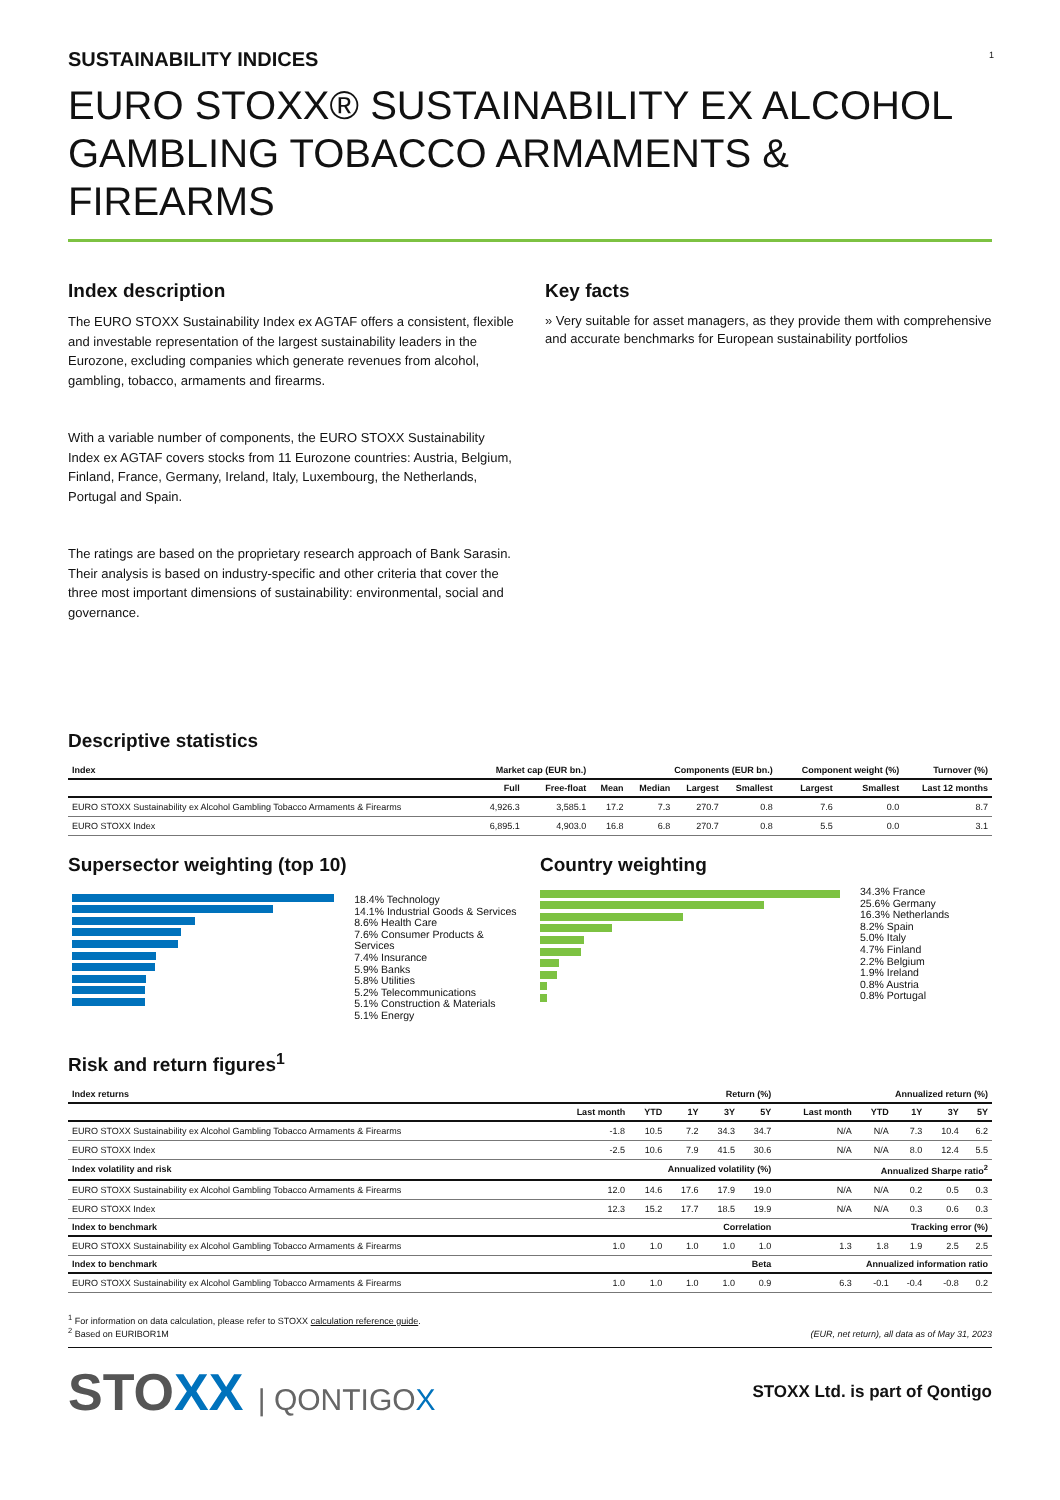1
SUSTAINABILITY INDICES
EURO STOXX® SUSTAINABILITY EX ALCOHOL GAMBLING TOBACCO ARMAMENTS & FIREARMS
Index description
The EURO STOXX Sustainability Index ex AGTAF offers a consistent, flexible and investable representation of the largest sustainability leaders in the Eurozone, excluding companies which generate revenues from alcohol, gambling, tobacco, armaments and firearms.
With a variable number of components, the EURO STOXX Sustainability Index ex AGTAF covers stocks from 11 Eurozone countries: Austria, Belgium, Finland, France, Germany, Ireland, Italy, Luxembourg, the Netherlands, Portugal and Spain.
The ratings are based on the proprietary research approach of Bank Sarasin. Their analysis is based on industry-specific and other criteria that cover the three most important dimensions of sustainability: environmental, social and governance.
Key facts
» Very suitable for asset managers, as they provide them with comprehensive and accurate benchmarks for European sustainability portfolios
Descriptive statistics
| Index | Market cap (EUR bn.) | | Components (EUR bn.) | | | | Component weight (%) | | Turnover (%) |
| --- | --- | --- | --- | --- | --- | --- | --- | --- | --- |
| | Full | Free-float | Mean | Median | Largest | Smallest | Largest | Smallest | Last 12 months |
| EURO STOXX Sustainability ex Alcohol Gambling Tobacco Armaments & Firearms | 4,926.3 | 3,585.1 | 17.2 | 7.3 | 270.7 | 0.8 | 7.6 | 0.0 | 8.7 |
| EURO STOXX Index | 6,895.1 | 4,903.0 | 16.8 | 6.8 | 270.7 | 0.8 | 5.5 | 0.0 | 3.1 |
Supersector weighting (top 10)
18.4% Technology
14.1% Industrial Goods & Services
8.6% Health Care
7.6% Consumer Products & Services
7.4% Insurance
5.9% Banks
5.8% Utilities
5.2% Telecommunications
5.1% Construction & Materials
5.1% Energy
Country weighting
34.3% France
25.6% Germany
16.3% Netherlands
8.2% Spain
5.0% Italy
4.7% Finland
2.2% Belgium
1.9% Ireland
0.8% Austria
0.8% Portugal
Risk and return figures<sup>1</sup>
| Index returns | Return (%) | | | | | Annualized return (%) | | | | |
| --- | --- | --- | --- | --- | --- | --- | --- | --- | --- | --- |
| | Last month | YTD | 1Y | 3Y | 5Y | Last month | YTD | 1Y | 3Y | 5Y |
| EURO STOXX Sustainability ex Alcohol Gambling Tobacco Armaments & Firearms | -1.8 | 10.5 | 7.2 | 34.3 | 34.7 | N/A | N/A | 7.3 | 10.4 | 6.2 |
| EURO STOXX Index | -2.5 | 10.6 | 7.9 | 41.5 | 30.6 | N/A | N/A | 8.0 | 12.4 | 5.5 |
| Index volatility and risk | Annualized volatility (%) | | | | | Annualized Sharpe ratio<sup>2</sup> | | | | |
| EURO STOXX Sustainability ex Alcohol Gambling Tobacco Armaments & Firearms | 12.0 | 14.6 | 17.6 | 17.9 | 19.0 | N/A | N/A | 0.2 | 0.5 | 0.3 |
| EURO STOXX Index | 12.3 | 15.2 | 17.7 | 18.5 | 19.9 | N/A | N/A | 0.3 | 0.6 | 0.3 |
| Index to benchmark | Correlation | | | | | Tracking error (%) | | | | |
| EURO STOXX Sustainability ex Alcohol Gambling Tobacco Armaments & Firearms | 1.0 | 1.0 | 1.0 | 1.0 | 1.0 | 1.3 | 1.8 | 1.9 | 2.5 | 2.5 |
| Index to benchmark | Beta | | | | | Annualized information ratio | | | | |
| EURO STOXX Sustainability ex Alcohol Gambling Tobacco Armaments & Firearms | 1.0 | 1.0 | 1.0 | 1.0 | 0.9 | 6.3 | -0.1 | -0.4 | -0.8 | 0.2 |
<sup>1</sup> For information on data calculation, please refer to STOXX calculation reference guide.
<sup>2</sup> Based on EURIBOR1M
(EUR, net return), all data as of May 31, 2023
STOXX | QONTIGOX
STOXX Ltd. is part of Qontigo